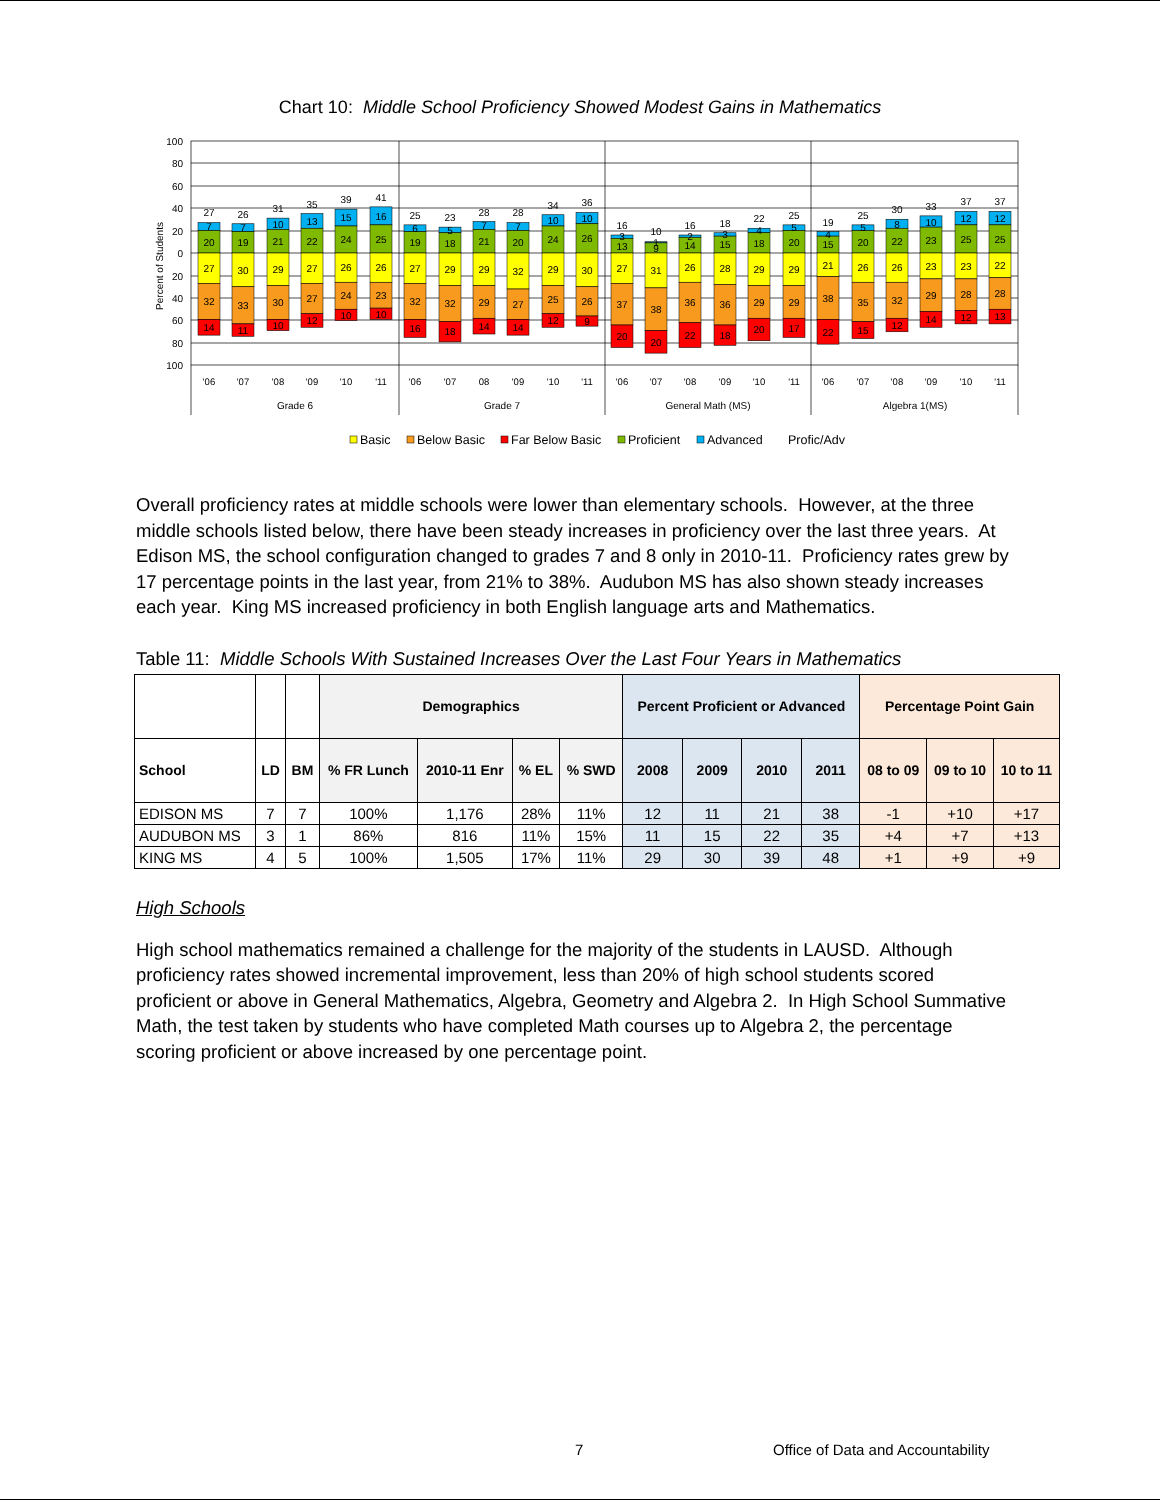Chart 10: Middle School Proficiency Showed Modest Gains in Mathematics
100
80
60
40
20
0
20
40
60
80
100
Percent of Students
27
7
20
27
32
14
26
7
19
30
33
11
31
10
21
29
30
10
35
13
22
27
27
12
39
15
24
26
24
10
41
16
25
26
23
10
25
6
19
27
32
16
23
5
18
29
32
18
28
7
21
29
29
14
28
7
20
32
27
14
34
10
24
29
25
12
36
10
26
30
26
9
16
3
13
27
37
20
10
1
9
31
38
20
16
2
14
26
36
22
18
3
15
28
36
18
22
4
18
29
29
20
25
5
20
29
29
17
19
4
15
21
38
22
25
5
20
26
35
15
30
8
22
26
32
12
33
10
23
23
29
14
37
12
25
23
28
12
37
12
25
22
28
13
'06
'07
'08
'09
'10
'11
'06
'07
08
'09
'10
'11
'06
'07
'08
'09
'10
'11
'06
'07
'08
'09
'10
'11
Grade 6
Grade 7
General Math (MS)
Algebra 1(MS)
Basic
Below Basic
Far Below Basic
Proficient
Advanced
Profic/Adv
Overall proficiency rates at middle schools were lower than elementary schools. However, at the three middle schools listed below, there have been steady increases in proficiency over the last three years. At Edison MS, the school configuration changed to grades 7 and 8 only in 2010-11. Proficiency rates grew by 17 percentage points in the last year, from 21% to 38%. Audubon MS has also shown steady increases each year. King MS increased proficiency in both English language arts and Mathematics.
Table 11: Middle Schools With Sustained Increases Over the Last Four Years in Mathematics
| | | | Demographics | | | | Percent Proficient or Advanced | | | | Percentage Point Gain | | |
| --- | --- | --- | --- | --- | --- | --- | --- | --- | --- | --- | --- | --- | --- |
| School | LD | BM | % FR Lunch | 2010-11 Enr | % EL | % SWD | 2008 | 2009 | 2010 | 2011 | 08 to 09 | 09 to 10 | 10 to 11 |
| EDISON MS | 7 | 7 | 100% | 1,176 | 28% | 11% | 12 | 11 | 21 | 38 | -1 | +10 | +17 |
| AUDUBON MS | 3 | 1 | 86% | 816 | 11% | 15% | 11 | 15 | 22 | 35 | +4 | +7 | +13 |
| KING MS | 4 | 5 | 100% | 1,505 | 17% | 11% | 29 | 30 | 39 | 48 | +1 | +9 | +9 |
High Schools
High school mathematics remained a challenge for the majority of the students in LAUSD. Although proficiency rates showed incremental improvement, less than 20% of high school students scored proficient or above in General Mathematics, Algebra, Geometry and Algebra 2. In High School Summative Math, the test taken by students who have completed Math courses up to Algebra 2, the percentage scoring proficient or above increased by one percentage point.
7 Office of Data and Accountability